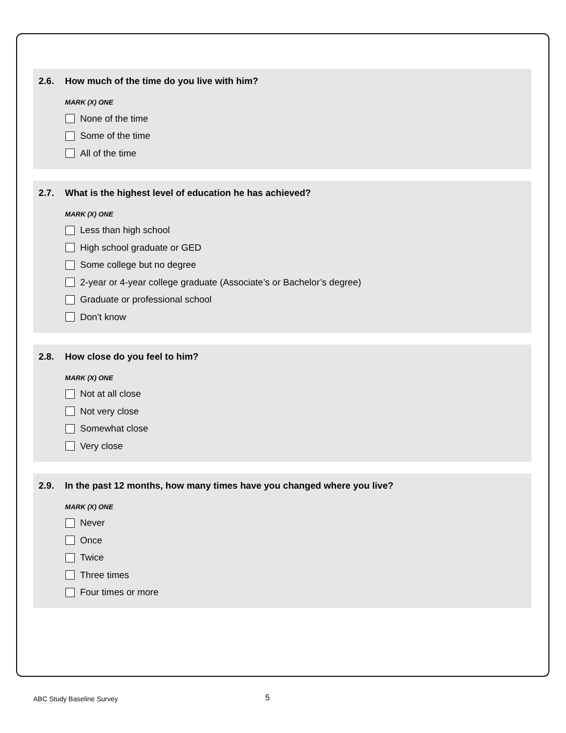2.6. How much of the time do you live with him?
MARK (X) ONE
None of the time
Some of the time
All of the time
2.7. What is the highest level of education he has achieved?
MARK (X) ONE
Less than high school
High school graduate or GED
Some college but no degree
2-year or 4-year college graduate (Associate’s or Bachelor’s degree)
Graduate or professional school
Don’t know
2.8. How close do you feel to him?
MARK (X) ONE
Not at all close
Not very close
Somewhat close
Very close
2.9. In the past 12 months, how many times have you changed where you live?
MARK (X) ONE
Never
Once
Twice
Three times
Four times or more
ABC Study Baseline Survey 5